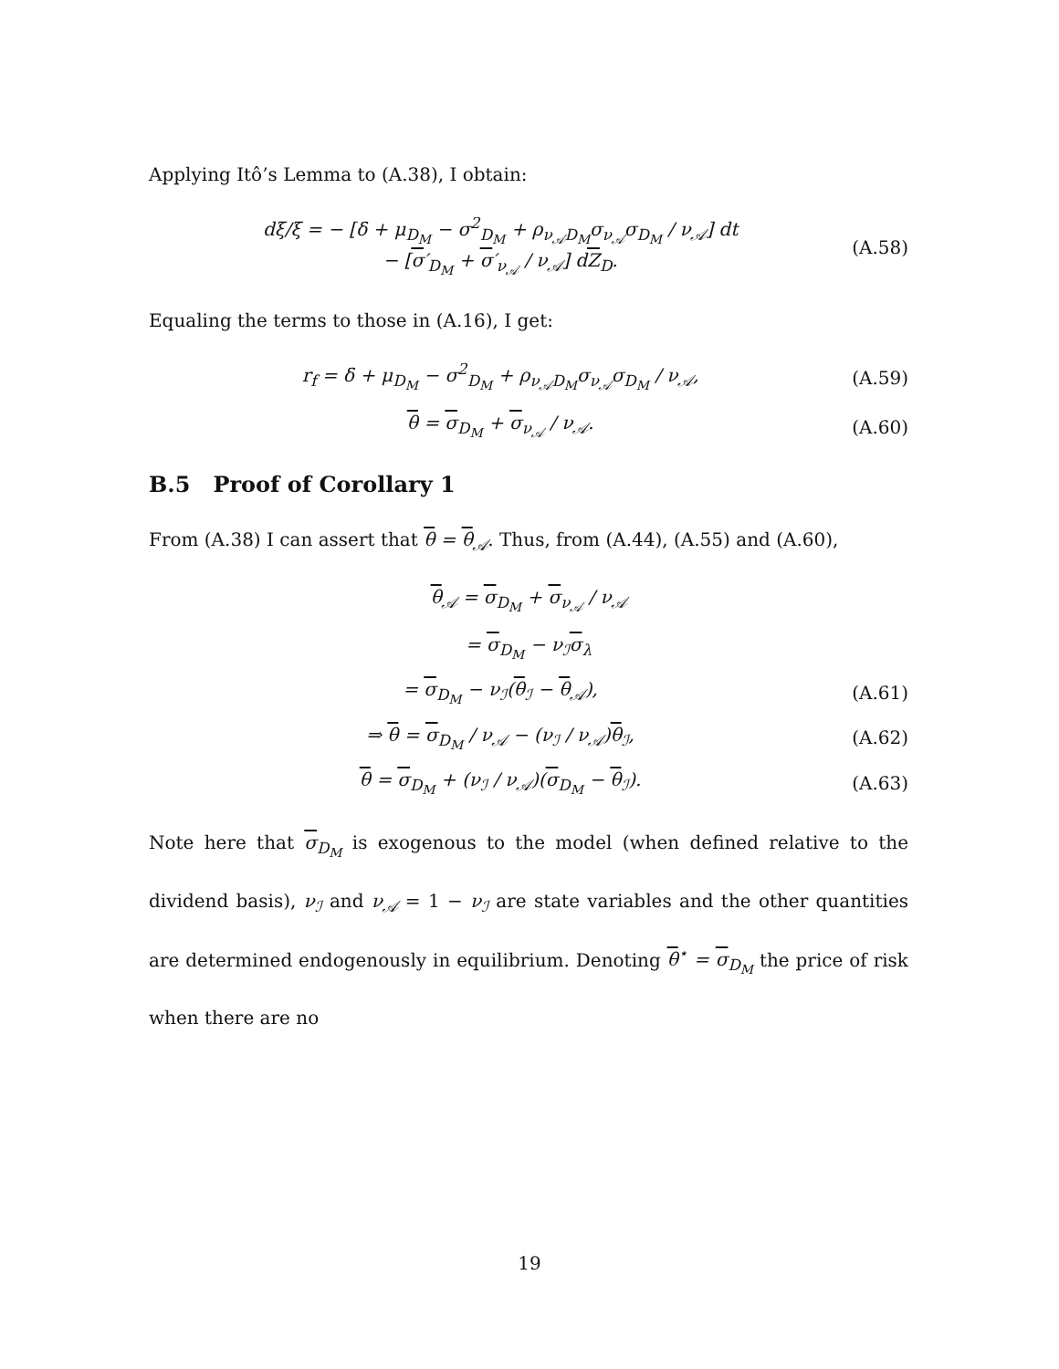Applying Itô’s Lemma to (A.38), I obtain:
dξ/ξ = − [δ + μ<sub>D<sub>M</sub></sub> − σ<sup>2</sup><sub>D<sub>M</sub></sub> + ρ<sub>ν<sub>𝒜</sub>D<sub>M</sub></sub>σ<sub>ν<sub>𝒜</sub></sub>σ<sub>D<sub>M</sub></sub> / ν<sub>𝒜</sub>] dt
− [σ′<sub>D<sub>M</sub></sub> + σ′<sub>ν<sub>𝒜</sub></sub> / ν<sub>𝒜</sub>] dZ<sub>D</sub>. (A.58)
Equaling the terms to those in (A.16), I get:
r<sub>f</sub> = δ + μ<sub>D<sub>M</sub></sub> − σ<sup>2</sup><sub>D<sub>M</sub></sub> + ρ<sub>ν<sub>𝒜</sub>D<sub>M</sub></sub>σ<sub>ν<sub>𝒜</sub></sub>σ<sub>D<sub>M</sub></sub> / ν<sub>𝒜</sub>, (A.59)
θ = σ<sub>D<sub>M</sub></sub> + σ<sub>ν<sub>𝒜</sub></sub> / ν<sub>𝒜</sub>. (A.60)
B.5 Proof of Corollary 1
From (A.38) I can assert that θ = θ<sub>𝒜</sub>. Thus, from (A.44), (A.55) and (A.60),
θ<sub>𝒜</sub> = σ<sub>D<sub>M</sub></sub> + σ<sub>ν<sub>𝒜</sub></sub> / ν<sub>𝒜</sub>
= σ<sub>D<sub>M</sub></sub> − ν<sub>ℐ</sub>σ<sub>λ</sub>
= σ<sub>D<sub>M</sub></sub> − ν<sub>ℐ</sub>(θ<sub>ℐ</sub> − θ<sub>𝒜</sub>), (A.61)
⇒ θ = σ<sub>D<sub>M</sub></sub> / ν<sub>𝒜</sub> − (ν<sub>ℐ</sub> / ν<sub>𝒜</sub>)θ<sub>ℐ</sub>, (A.62)
θ = σ<sub>D<sub>M</sub></sub> + (ν<sub>ℐ</sub> / ν<sub>𝒜</sub>)(σ<sub>D<sub>M</sub></sub> − θ<sub>ℐ</sub>). (A.63)
Note here that σ<sub>D<sub>M</sub></sub> is exogenous to the model (when defined relative to the dividend basis), ν<sub>ℐ</sub> and ν<sub>𝒜</sub> = 1 − ν<sub>ℐ</sub> are state variables and the other quantities are determined endogenously in equilibrium. Denoting θ<sup>⋆</sup> = σ<sub>D<sub>M</sub></sub> the price of risk when there are no
19